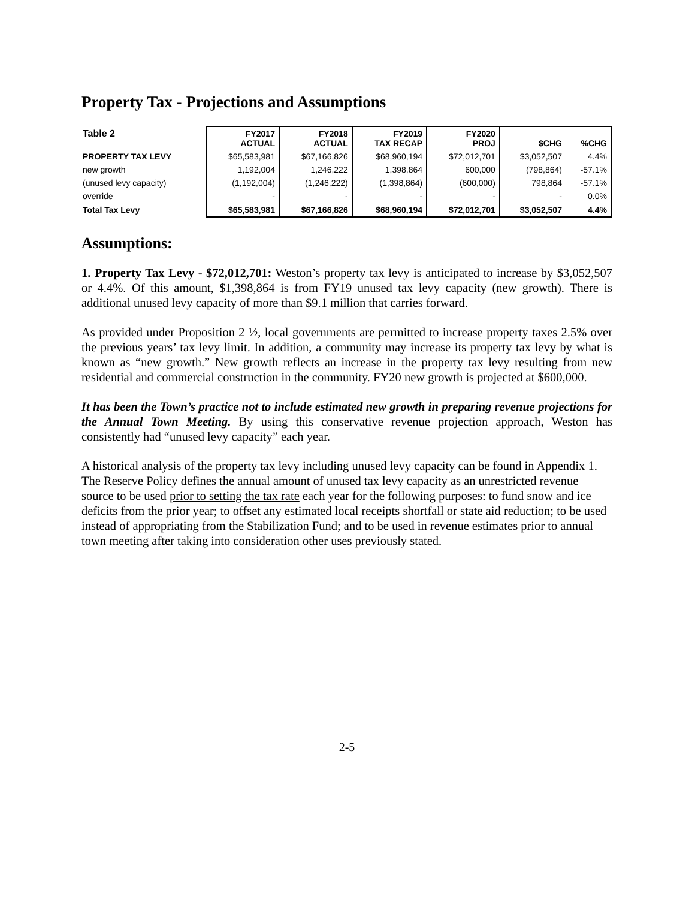Property Tax - Projections and Assumptions
| Table 2 | FY2017 ACTUAL | FY2018 ACTUAL | FY2019 TAX RECAP | FY2020 PROJ | $CHG | %CHG |
| --- | --- | --- | --- | --- | --- | --- |
| PROPERTY TAX LEVY | $65,583,981 | $67,166,826 | $68,960,194 | $72,012,701 | $3,052,507 | 4.4% |
| new growth | 1,192,004 | 1,246,222 | 1,398,864 | 600,000 | (798,864) | -57.1% |
| (unused levy capacity) | (1,192,004) | (1,246,222) | (1,398,864) | (600,000) | 798,864 | -57.1% |
| override | - | - | - | - | - | 0.0% |
| Total Tax Levy | $65,583,981 | $67,166,826 | $68,960,194 | $72,012,701 | $3,052,507 | 4.4% |
Assumptions:
1. Property Tax Levy - $72,012,701: Weston’s property tax levy is anticipated to increase by $3,052,507 or 4.4%. Of this amount, $1,398,864 is from FY19 unused tax levy capacity (new growth). There is additional unused levy capacity of more than $9.1 million that carries forward.
As provided under Proposition 2 ½, local governments are permitted to increase property taxes 2.5% over the previous years’ tax levy limit. In addition, a community may increase its property tax levy by what is known as “new growth.” New growth reflects an increase in the property tax levy resulting from new residential and commercial construction in the community. FY20 new growth is projected at $600,000.
It has been the Town’s practice not to include estimated new growth in preparing revenue projections for the Annual Town Meeting. By using this conservative revenue projection approach, Weston has consistently had “unused levy capacity” each year.
A historical analysis of the property tax levy including unused levy capacity can be found in Appendix 1. The Reserve Policy defines the annual amount of unused tax levy capacity as an unrestricted revenue source to be used prior to setting the tax rate each year for the following purposes: to fund snow and ice deficits from the prior year; to offset any estimated local receipts shortfall or state aid reduction; to be used instead of appropriating from the Stabilization Fund; and to be used in revenue estimates prior to annual town meeting after taking into consideration other uses previously stated.
2-5